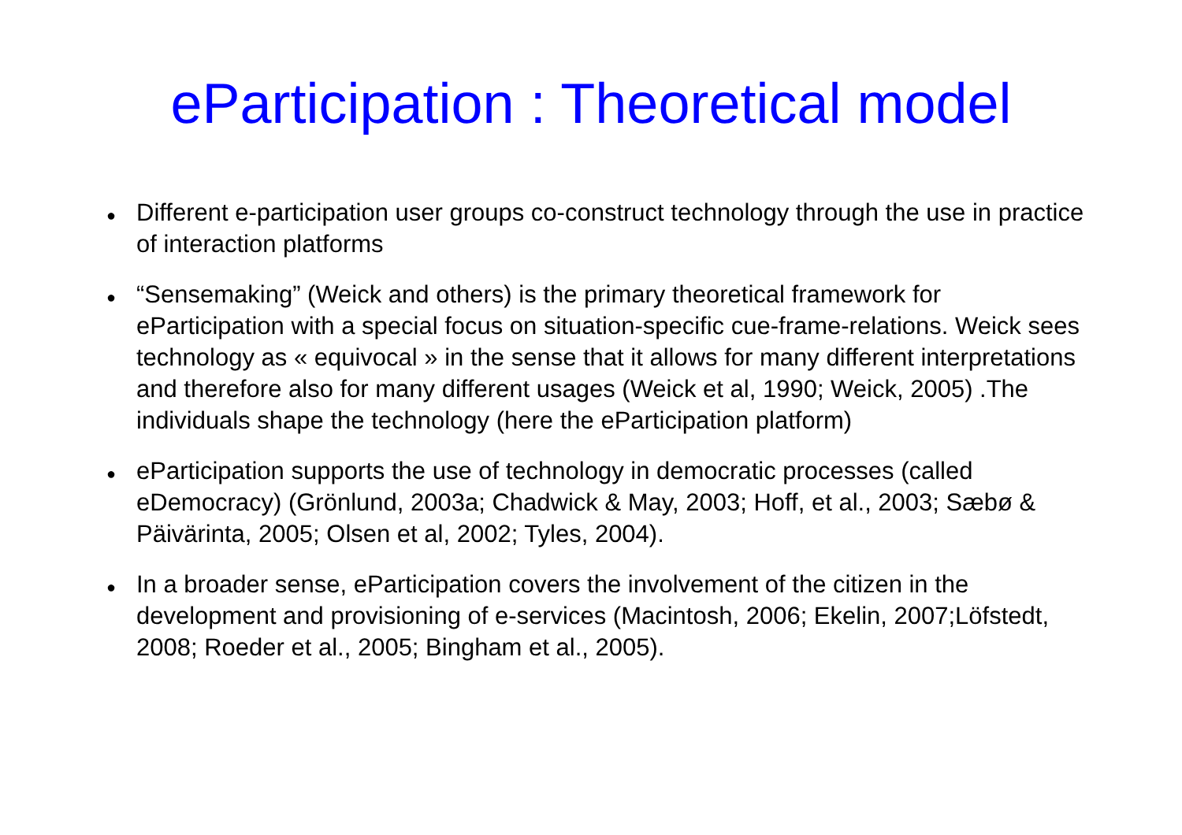eParticipation : Theoretical model
●
Different e-participation user groups co-construct technology through the use in practice of interaction platforms
●
“Sensemaking” (Weick and others) is the primary theoretical framework for eParticipation with a special focus on situation-specific cue-frame-relations. Weick sees technology as « equivocal » in the sense that it allows for many different interpretations and therefore also for many different usages (Weick et al, 1990; Weick, 2005) .The individuals shape the technology (here the eParticipation platform)
●
eParticipation supports the use of technology in democratic processes (called eDemocracy) (Grönlund, 2003a; Chadwick & May, 2003; Hoff, et al., 2003; Sæbø & Päivärinta, 2005; Olsen et al, 2002; Tyles, 2004).
●
In a broader sense, eParticipation covers the involvement of the citizen in the development and provisioning of e-services (Macintosh, 2006; Ekelin, 2007;Löfstedt, 2008; Roeder et al., 2005; Bingham et al., 2005).